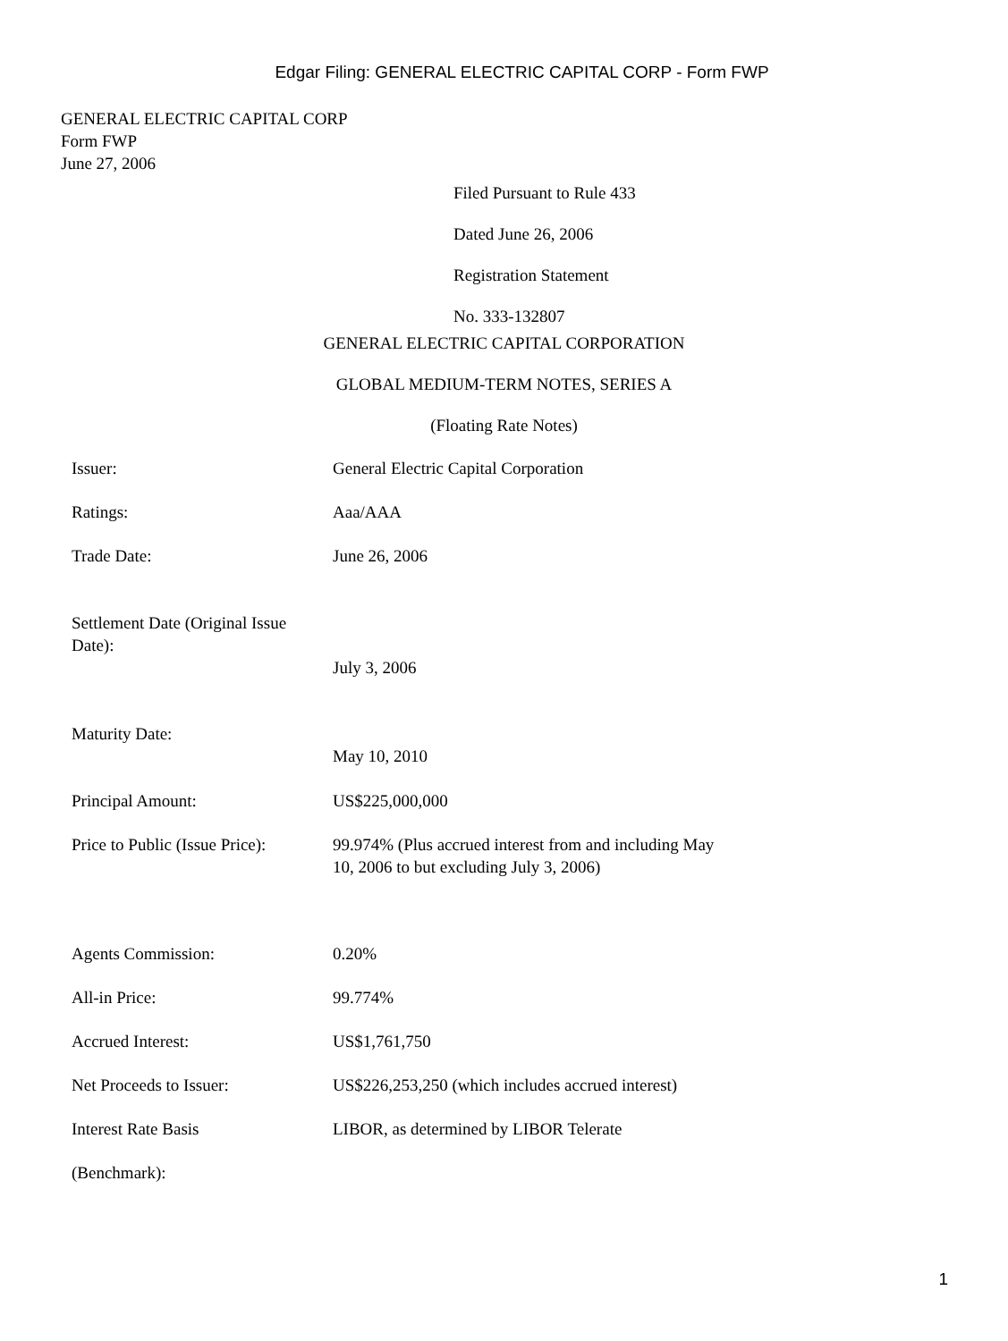Edgar Filing: GENERAL ELECTRIC CAPITAL CORP - Form FWP
GENERAL ELECTRIC CAPITAL CORP
Form FWP
June 27, 2006
Filed Pursuant to Rule 433
Dated June 26, 2006
Registration Statement
No. 333-132807
GENERAL ELECTRIC CAPITAL CORPORATION
GLOBAL MEDIUM-TERM NOTES, SERIES A
(Floating Rate Notes)
| Issuer: | General Electric Capital Corporation |
| Ratings: | Aaa/AAA |
| Trade Date: | June 26, 2006 |
| Settlement Date (Original Issue Date): | July 3, 2006 |
| Maturity Date: | May 10, 2010 |
| Principal Amount: | US$225,000,000 |
| Price to Public (Issue Price): | 99.974% (Plus accrued interest from and including May 10, 2006 to but excluding July 3, 2006) |
| Agents Commission: | 0.20% |
| All-in Price: | 99.774% |
| Accrued Interest: | US$1,761,750 |
| Net Proceeds to Issuer: | US$226,253,250 (which includes accrued interest) |
| Interest Rate Basis | LIBOR, as determined by LIBOR Telerate |
| (Benchmark): | |
1